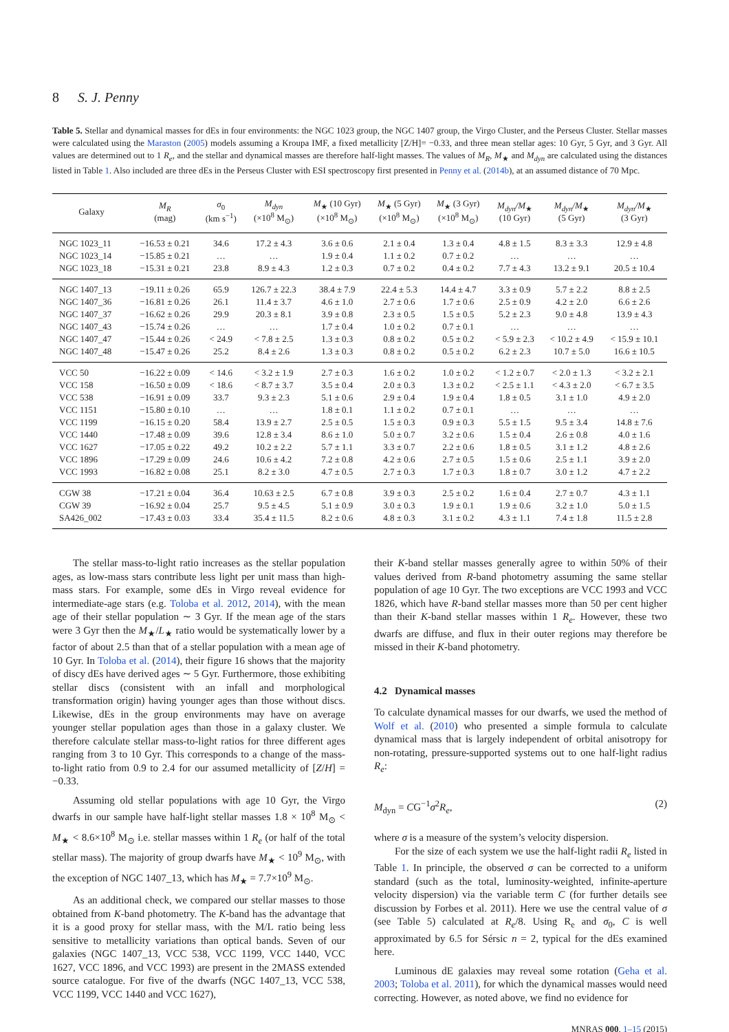8 S. J. Penny
Table 5. Stellar and dynamical masses for dEs in four environments: the NGC 1023 group, the NGC 1407 group, the Virgo Cluster, and the Perseus Cluster. Stellar masses were calculated using the Maraston (2005) models assuming a Kroupa IMF, a fixed metallicity [Z/H]= −0.33, and three mean stellar ages: 10 Gyr, 5 Gyr, and 3 Gyr. All values are determined out to 1 R<sub>e</sub>, and the stellar and dynamical masses are therefore half-light masses. The values of M<sub>R</sub>, M<sub>★</sub> and M<sub>dyn</sub> are calculated using the distances listed in Table 1. Also included are three dEs in the Perseus Cluster with ESI spectroscopy first presented in Penny et al. (2014b), at an assumed distance of 70 Mpc.
| Galaxy | M<sub>R</sub> (mag) | σ<sub>0</sub> (km s<sup>−1</sup>) | M<sub>dyn</sub> (×10<sup>8</sup> M<sub>⊙</sub>) | M<sub>★</sub> (10 Gyr) (×10<sup>8</sup> M<sub>⊙</sub>) | M<sub>★</sub> (5 Gyr) (×10<sup>8</sup> M<sub>⊙</sub>) | M<sub>★</sub> (3 Gyr) (×10<sup>8</sup> M<sub>⊙</sub>) | M<sub>dyn</sub>/M<sub>★</sub> (10 Gyr) | M<sub>dyn</sub>/M<sub>★</sub> (5 Gyr) | M<sub>dyn</sub>/M<sub>★</sub> (3 Gyr) |
| --- | --- | --- | --- | --- | --- | --- | --- | --- | --- |
| NGC 1023_11 | −16.53 ± 0.21 | 34.6 | 17.2 ± 4.3 | 3.6 ± 0.6 | 2.1 ± 0.4 | 1.3 ± 0.4 | 4.8 ± 1.5 | 8.3 ± 3.3 | 12.9 ± 4.8 |
| NGC 1023_14 | −15.85 ± 0.21 | … | … | 1.9 ± 0.4 | 1.1 ± 0.2 | 0.7 ± 0.2 | … | … | … |
| NGC 1023_18 | −15.31 ± 0.21 | 23.8 | 8.9 ± 4.3 | 1.2 ± 0.3 | 0.7 ± 0.2 | 0.4 ± 0.2 | 7.7 ± 4.3 | 13.2 ± 9.1 | 20.5 ± 10.4 |
| NGC 1407_13 | −19.11 ± 0.26 | 65.9 | 126.7 ± 22.3 | 38.4 ± 7.9 | 22.4 ± 5.3 | 14.4 ± 4.7 | 3.3 ± 0.9 | 5.7 ± 2.2 | 8.8 ± 2.5 |
| NGC 1407_36 | −16.81 ± 0.26 | 26.1 | 11.4 ± 3.7 | 4.6 ± 1.0 | 2.7 ± 0.6 | 1.7 ± 0.6 | 2.5 ± 0.9 | 4.2 ± 2.0 | 6.6 ± 2.6 |
| NGC 1407_37 | −16.62 ± 0.26 | 29.9 | 20.3 ± 8.1 | 3.9 ± 0.8 | 2.3 ± 0.5 | 1.5 ± 0.5 | 5.2 ± 2.3 | 9.0 ± 4.8 | 13.9 ± 4.3 |
| NGC 1407_43 | −15.74 ± 0.26 | … | … | 1.7 ± 0.4 | 1.0 ± 0.2 | 0.7 ± 0.1 | … | … | … |
| NGC 1407_47 | −15.44 ± 0.26 | < 24.9 | < 7.8 ± 2.5 | 1.3 ± 0.3 | 0.8 ± 0.2 | 0.5 ± 0.2 | < 5.9 ± 2.3 | < 10.2 ± 4.9 | < 15.9 ± 10.1 |
| NGC 1407_48 | −15.47 ± 0.26 | 25.2 | 8.4 ± 2.6 | 1.3 ± 0.3 | 0.8 ± 0.2 | 0.5 ± 0.2 | 6.2 ± 2.3 | 10.7 ± 5.0 | 16.6 ± 10.5 |
| VCC 50 | −16.22 ± 0.09 | < 14.6 | < 3.2 ± 1.9 | 2.7 ± 0.3 | 1.6 ± 0.2 | 1.0 ± 0.2 | < 1.2 ± 0.7 | < 2.0 ± 1.3 | < 3.2 ± 2.1 |
| VCC 158 | −16.50 ± 0.09 | < 18.6 | < 8.7 ± 3.7 | 3.5 ± 0.4 | 2.0 ± 0.3 | 1.3 ± 0.2 | < 2.5 ± 1.1 | < 4.3 ± 2.0 | < 6.7 ± 3.5 |
| VCC 538 | −16.91 ± 0.09 | 33.7 | 9.3 ± 2.3 | 5.1 ± 0.6 | 2.9 ± 0.4 | 1.9 ± 0.4 | 1.8 ± 0.5 | 3.1 ± 1.0 | 4.9 ± 2.0 |
| VCC 1151 | −15.80 ± 0.10 | … | … | 1.8 ± 0.1 | 1.1 ± 0.2 | 0.7 ± 0.1 | … | … | … |
| VCC 1199 | −16.15 ± 0.20 | 58.4 | 13.9 ± 2.7 | 2.5 ± 0.5 | 1.5 ± 0.3 | 0.9 ± 0.3 | 5.5 ± 1.5 | 9.5 ± 3.4 | 14.8 ± 7.6 |
| VCC 1440 | −17.48 ± 0.09 | 39.6 | 12.8 ± 3.4 | 8.6 ± 1.0 | 5.0 ± 0.7 | 3.2 ± 0.6 | 1.5 ± 0.4 | 2.6 ± 0.8 | 4.0 ± 1.6 |
| VCC 1627 | −17.05 ± 0.22 | 49.2 | 10.2 ± 2.2 | 5.7 ± 1.1 | 3.3 ± 0.7 | 2.2 ± 0.6 | 1.8 ± 0.5 | 3.1 ± 1.2 | 4.8 ± 2.6 |
| VCC 1896 | −17.29 ± 0.09 | 24.6 | 10.6 ± 4.2 | 7.2 ± 0.8 | 4.2 ± 0.6 | 2.7 ± 0.5 | 1.5 ± 0.6 | 2.5 ± 1.1 | 3.9 ± 2.0 |
| VCC 1993 | −16.82 ± 0.08 | 25.1 | 8.2 ± 3.0 | 4.7 ± 0.5 | 2.7 ± 0.3 | 1.7 ± 0.3 | 1.8 ± 0.7 | 3.0 ± 1.2 | 4.7 ± 2.2 |
| CGW 38 | −17.21 ± 0.04 | 36.4 | 10.63 ± 2.5 | 6.7 ± 0.8 | 3.9 ± 0.3 | 2.5 ± 0.2 | 1.6 ± 0.4 | 2.7 ± 0.7 | 4.3 ± 1.1 |
| CGW 39 | −16.92 ± 0.04 | 25.7 | 9.5 ± 4.5 | 5.1 ± 0.9 | 3.0 ± 0.3 | 1.9 ± 0.1 | 1.9 ± 0.6 | 3.2 ± 1.0 | 5.0 ± 1.5 |
| SA426_002 | −17.43 ± 0.03 | 33.4 | 35.4 ± 11.5 | 8.2 ± 0.6 | 4.8 ± 0.3 | 3.1 ± 0.2 | 4.3 ± 1.1 | 7.4 ± 1.8 | 11.5 ± 2.8 |
The stellar mass-to-light ratio increases as the stellar population ages, as low-mass stars contribute less light per unit mass than high-mass stars. For example, some dEs in Virgo reveal evidence for intermediate-age stars (e.g. Toloba et al. 2012, 2014), with the mean age of their stellar population ∼ 3 Gyr. If the mean age of the stars were 3 Gyr then the M<sub>★</sub>/L<sub>★</sub> ratio would be systematically lower by a factor of about 2.5 than that of a stellar population with a mean age of 10 Gyr. In Toloba et al. (2014), their figure 16 shows that the majority of discy dEs have derived ages ∼ 5 Gyr. Furthermore, those exhibiting stellar discs (consistent with an infall and morphological transformation origin) having younger ages than those without discs. Likewise, dEs in the group environments may have on average younger stellar population ages than those in a galaxy cluster. We therefore calculate stellar mass-to-light ratios for three different ages ranging from 3 to 10 Gyr. This corresponds to a change of the mass-to-light ratio from 0.9 to 2.4 for our assumed metallicity of [Z/H] = −0.33.
Assuming old stellar populations with age 10 Gyr, the Virgo dwarfs in our sample have half-light stellar masses 1.8 × 10<sup>8</sup> M<sub>⊙</sub> < M<sub>★</sub> < 8.6×10<sup>8</sup> M<sub>⊙</sub> i.e. stellar masses within 1 R<sub>e</sub> (or half of the total stellar mass). The majority of group dwarfs have M<sub>★</sub> < 10<sup>9</sup> M<sub>⊙</sub>, with the exception of NGC 1407_13, which has M<sub>★</sub> = 7.7×10<sup>9</sup> M<sub>⊙</sub>.
As an additional check, we compared our stellar masses to those obtained from K-band photometry. The K-band has the advantage that it is a good proxy for stellar mass, with the M/L ratio being less sensitive to metallicity variations than optical bands. Seven of our galaxies (NGC 1407_13, VCC 538, VCC 1199, VCC 1440, VCC 1627, VCC 1896, and VCC 1993) are present in the 2MASS extended source catalogue. For five of the dwarfs (NGC 1407_13, VCC 538, VCC 1199, VCC 1440 and VCC 1627),
their K-band stellar masses generally agree to within 50% of their values derived from R-band photometry assuming the same stellar population of age 10 Gyr. The two exceptions are VCC 1993 and VCC 1826, which have R-band stellar masses more than 50 per cent higher than their K-band stellar masses within 1 R<sub>e</sub>. However, these two dwarfs are diffuse, and flux in their outer regions may therefore be missed in their K-band photometry.
4.2 Dynamical masses
To calculate dynamical masses for our dwarfs, we used the method of Wolf et al. (2010) who presented a simple formula to calculate dynamical mass that is largely independent of orbital anisotropy for non-rotating, pressure-supported systems out to one half-light radius R<sub>e</sub>:
M<sub>dyn</sub> = CG<sup>−1</sup>σ<sup>2</sup>R<sub>e</sub>, (2)
where σ is a measure of the system’s velocity dispersion.
For the size of each system we use the half-light radii R<sub>e</sub> listed in Table 1. In principle, the observed σ can be corrected to a uniform standard (such as the total, luminosity-weighted, infinite-aperture velocity dispersion) via the variable term C (for further details see discussion by Forbes et al. 2011). Here we use the central value of σ (see Table 5) calculated at R<sub>e</sub>/8. Using R<sub>e</sub> and σ<sub>0</sub>, C is well approximated by 6.5 for Sérsic n = 2, typical for the dEs examined here.
Luminous dE galaxies may reveal some rotation (Geha et al. 2003; Toloba et al. 2011), for which the dynamical masses would need correcting. However, as noted above, we find no evidence for
MNRAS 000, 1–15 (2015)